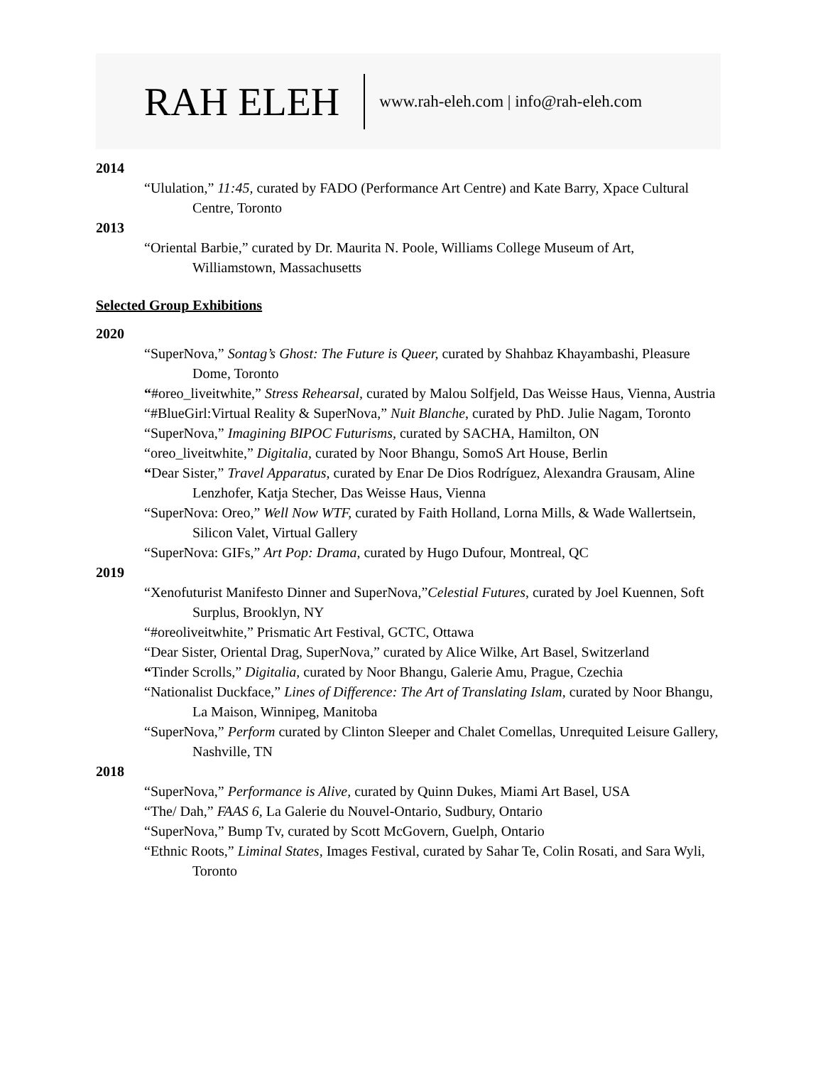RAH ELEH www.rah-eleh.com | info@rah-eleh.com
2014
“Ululation,” 11:45, curated by FADO (Performance Art Centre) and Kate Barry, Xpace Cultural Centre, Toronto
2013
“Oriental Barbie,” curated by Dr. Maurita N. Poole, Williams College Museum of Art, Williamstown, Massachusetts
Selected Group Exhibitions
2020
“SuperNova,” Sontag’s Ghost: The Future is Queer, curated by Shahbaz Khayambashi, Pleasure Dome, Toronto
“#oreo_liveitwhite,” Stress Rehearsal, curated by Malou Solfjeld, Das Weisse Haus, Vienna, Austria
“#BlueGirl:Virtual Reality & SuperNova,” Nuit Blanche, curated by PhD. Julie Nagam, Toronto
“SuperNova,” Imagining BIPOC Futurisms, curated by SACHA, Hamilton, ON
“oreo_liveitwhite,” Digitalia, curated by Noor Bhangu, SomoS Art House, Berlin
“Dear Sister,” Travel Apparatus, curated by Enar De Dios Rodríguez, Alexandra Grausam, Aline Lenzhofer, Katja Stecher, Das Weisse Haus, Vienna
“SuperNova: Oreo,” Well Now WTF, curated by Faith Holland, Lorna Mills, & Wade Wallertsein, Silicon Valet, Virtual Gallery
“SuperNova: GIFs,” Art Pop: Drama, curated by Hugo Dufour, Montreal, QC
2019
“Xenofuturist Manifesto Dinner and SuperNova,”Celestial Futures, curated by Joel Kuennen, Soft Surplus, Brooklyn, NY
“#oreoliveitwhite,” Prismatic Art Festival, GCTC, Ottawa
“Dear Sister, Oriental Drag, SuperNova,” curated by Alice Wilke, Art Basel, Switzerland
“Tinder Scrolls,” Digitalia, curated by Noor Bhangu, Galerie Amu, Prague, Czechia
“Nationalist Duckface,” Lines of Difference: The Art of Translating Islam, curated by Noor Bhangu, La Maison, Winnipeg, Manitoba
“SuperNova,” Perform curated by Clinton Sleeper and Chalet Comellas, Unrequited Leisure Gallery, Nashville, TN
2018
“SuperNova,” Performance is Alive, curated by Quinn Dukes, Miami Art Basel, USA
“The/ Dah,” FAAS 6, La Galerie du Nouvel-Ontario, Sudbury, Ontario
“SuperNova,” Bump Tv, curated by Scott McGovern, Guelph, Ontario
“Ethnic Roots,” Liminal States, Images Festival, curated by Sahar Te, Colin Rosati, and Sara Wyli, Toronto